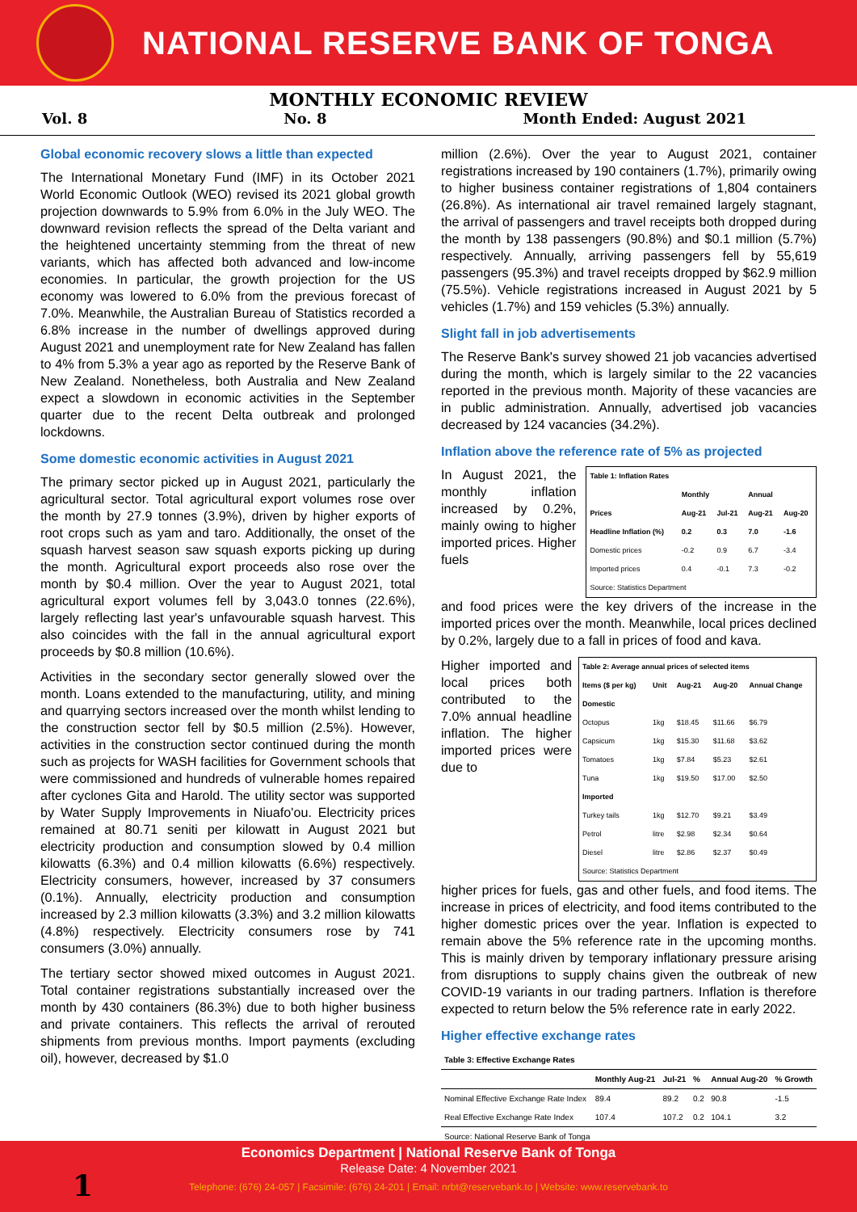NATIONAL RESERVE BANK OF TONGA
MONTHLY ECONOMIC REVIEW
Vol. 8 No. 8 Month Ended: August 2021
Global economic recovery slows a little than expected
The International Monetary Fund (IMF) in its October 2021 World Economic Outlook (WEO) revised its 2021 global growth projection downwards to 5.9% from 6.0% in the July WEO. The downward revision reflects the spread of the Delta variant and the heightened uncertainty stemming from the threat of new variants, which has affected both advanced and low-income economies. In particular, the growth projection for the US economy was lowered to 6.0% from the previous forecast of 7.0%. Meanwhile, the Australian Bureau of Statistics recorded a 6.8% increase in the number of dwellings approved during August 2021 and unemployment rate for New Zealand has fallen to 4% from 5.3% a year ago as reported by the Reserve Bank of New Zealand. Nonetheless, both Australia and New Zealand expect a slowdown in economic activities in the September quarter due to the recent Delta outbreak and prolonged lockdowns.
Some domestic economic activities in August 2021
The primary sector picked up in August 2021, particularly the agricultural sector. Total agricultural export volumes rose over the month by 27.9 tonnes (3.9%), driven by higher exports of root crops such as yam and taro. Additionally, the onset of the squash harvest season saw squash exports picking up during the month. Agricultural export proceeds also rose over the month by $0.4 million. Over the year to August 2021, total agricultural export volumes fell by 3,043.0 tonnes (22.6%), largely reflecting last year's unfavourable squash harvest. This also coincides with the fall in the annual agricultural export proceeds by $0.8 million (10.6%).
Activities in the secondary sector generally slowed over the month. Loans extended to the manufacturing, utility, and mining and quarrying sectors increased over the month whilst lending to the construction sector fell by $0.5 million (2.5%). However, activities in the construction sector continued during the month such as projects for WASH facilities for Government schools that were commissioned and hundreds of vulnerable homes repaired after cyclones Gita and Harold. The utility sector was supported by Water Supply Improvements in Niuafo'ou. Electricity prices remained at 80.71 seniti per kilowatt in August 2021 but electricity production and consumption slowed by 0.4 million kilowatts (6.3%) and 0.4 million kilowatts (6.6%) respectively. Electricity consumers, however, increased by 37 consumers (0.1%). Annually, electricity production and consumption increased by 2.3 million kilowatts (3.3%) and 3.2 million kilowatts (4.8%) respectively. Electricity consumers rose by 741 consumers (3.0%) annually.
The tertiary sector showed mixed outcomes in August 2021. Total container registrations substantially increased over the month by 430 containers (86.3%) due to both higher business and private containers. This reflects the arrival of rerouted shipments from previous months. Import payments (excluding oil), however, decreased by $1.0
million (2.6%). Over the year to August 2021, container registrations increased by 190 containers (1.7%), primarily owing to higher business container registrations of 1,804 containers (26.8%). As international air travel remained largely stagnant, the arrival of passengers and travel receipts both dropped during the month by 138 passengers (90.8%) and $0.1 million (5.7%) respectively. Annually, arriving passengers fell by 55,619 passengers (95.3%) and travel receipts dropped by $62.9 million (75.5%). Vehicle registrations increased in August 2021 by 5 vehicles (1.7%) and 159 vehicles (5.3%) annually.
Slight fall in job advertisements
The Reserve Bank's survey showed 21 job vacancies advertised during the month, which is largely similar to the 22 vacancies reported in the previous month. Majority of these vacancies are in public administration. Annually, advertised job vacancies decreased by 124 vacancies (34.2%).
Inflation above the reference rate of 5% as projected
In August 2021, the monthly inflation increased by 0.2%, mainly owing to higher imported prices. Higher fuels
| Table 1: Inflation Rates | | | | |
| --- | --- | --- | --- | --- |
| | Monthly | | Annual | |
| Prices | Aug-21 | Jul-21 | Aug-21 | Aug-20 |
| Headline Inflation (%) | 0.2 | 0.3 | 7.0 | -1.6 |
| Domestic prices | -0.2 | 0.9 | 6.7 | -3.4 |
| Imported prices | 0.4 | -0.1 | 7.3 | -0.2 |
| Source: Statistics Department | | | | |
and food prices were the key drivers of the increase in the imported prices over the month. Meanwhile, local prices declined by 0.2%, largely due to a fall in prices of food and kava.
Higher imported and local prices both contributed to the 7.0% annual headline inflation. The higher imported prices were due to
| Table 2: Average annual prices of selected items | | | | |
| --- | --- | --- | --- | --- |
| Items ($ per kg) | Unit | Aug-21 | Aug-20 | Annual Change |
| Domestic | | | | |
| Octopus | 1kg | $18.45 | $11.66 | $6.79 |
| Capsicum | 1kg | $15.30 | $11.68 | $3.62 |
| Tomatoes | 1kg | $7.84 | $5.23 | $2.61 |
| Tuna | 1kg | $19.50 | $17.00 | $2.50 |
| Imported | | | | |
| Turkey tails | 1kg | $12.70 | $9.21 | $3.49 |
| Petrol | litre | $2.98 | $2.34 | $0.64 |
| Diesel | litre | $2.86 | $2.37 | $0.49 |
| Source: Statistics Department | | | | |
higher prices for fuels, gas and other fuels, and food items. The increase in prices of electricity, and food items contributed to the higher domestic prices over the year. Inflation is expected to remain above the 5% reference rate in the upcoming months. This is mainly driven by temporary inflationary pressure arising from disruptions to supply chains given the outbreak of new COVID-19 variants in our trading partners. Inflation is therefore expected to return below the 5% reference rate in early 2022.
Higher effective exchange rates
| Table 3: Effective Exchange Rates | | | | | |
| --- | --- | --- | --- | --- | --- |
| | Monthly Aug-21 | Jul-21 | % | Annual Aug-20 | % Growth |
| Nominal Effective Exchange Rate Index | 89.4 | 89.2 | 0.2 | 90.8 | -1.5 |
| Real Effective Exchange Rate Index | 107.4 | 107.2 | 0.2 | 104.1 | 3.2 |
| Source: National Reserve Bank of Tonga | | | | | |
Economics Department | National Reserve Bank of Tonga
Release Date: 4 November 2021
Telephone: (676) 24-057 | Facsimile: (676) 24-201 | Email: nrbt@reservebank.to | Website: www.reservebank.to
1